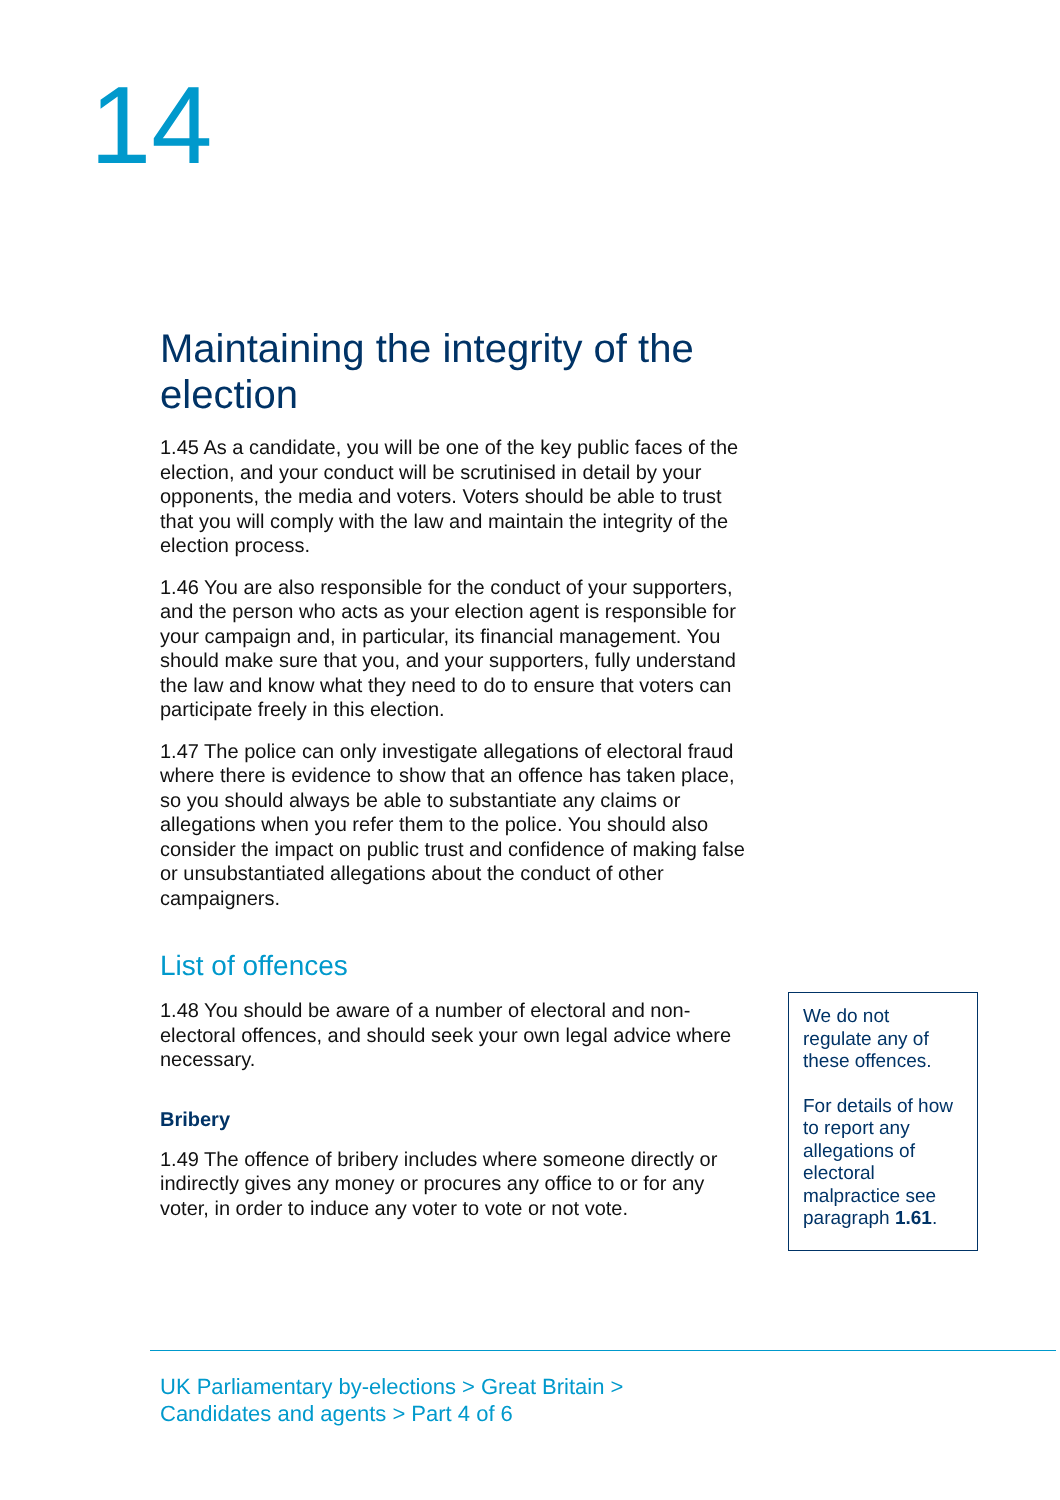14
Maintaining the integrity of the election
1.45 As a candidate, you will be one of the key public faces of the election, and your conduct will be scrutinised in detail by your opponents, the media and voters. Voters should be able to trust that you will comply with the law and maintain the integrity of the election process.
1.46 You are also responsible for the conduct of your supporters, and the person who acts as your election agent is responsible for your campaign and, in particular, its financial management. You should make sure that you, and your supporters, fully understand the law and know what they need to do to ensure that voters can participate freely in this election.
1.47 The police can only investigate allegations of electoral fraud where there is evidence to show that an offence has taken place, so you should always be able to substantiate any claims or allegations when you refer them to the police. You should also consider the impact on public trust and confidence of making false or unsubstantiated allegations about the conduct of other campaigners.
List of offences
1.48 You should be aware of a number of electoral and non-electoral offences, and should seek your own legal advice where necessary.
Bribery
1.49 The offence of bribery includes where someone directly or indirectly gives any money or procures any office to or for any voter, in order to induce any voter to vote or not vote.
We do not regulate any of these offences.
For details of how to report any allegations of electoral malpractice see paragraph 1.61.
UK Parliamentary by-elections > Great Britain >
Candidates and agents > Part 4 of 6